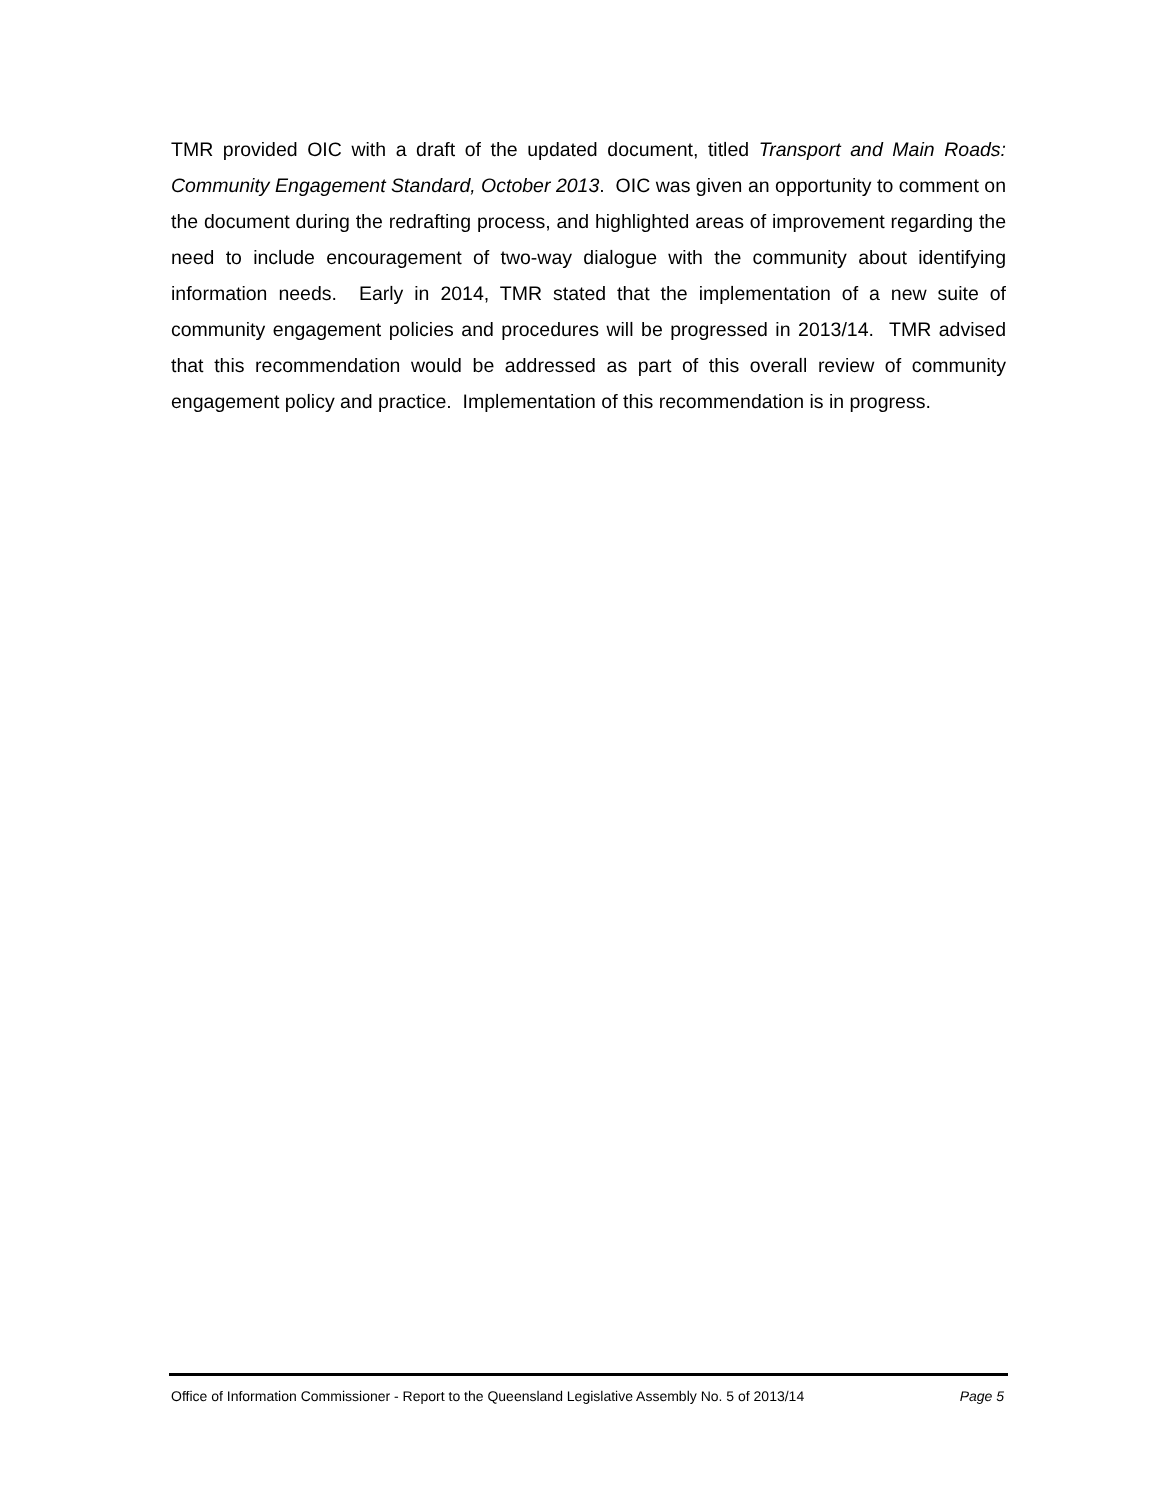TMR provided OIC with a draft of the updated document, titled Transport and Main Roads: Community Engagement Standard, October 2013. OIC was given an opportunity to comment on the document during the redrafting process, and highlighted areas of improvement regarding the need to include encouragement of two-way dialogue with the community about identifying information needs. Early in 2014, TMR stated that the implementation of a new suite of community engagement policies and procedures will be progressed in 2013/14. TMR advised that this recommendation would be addressed as part of this overall review of community engagement policy and practice. Implementation of this recommendation is in progress.
Office of Information Commissioner - Report to the Queensland Legislative Assembly No. 5 of 2013/14 Page 5